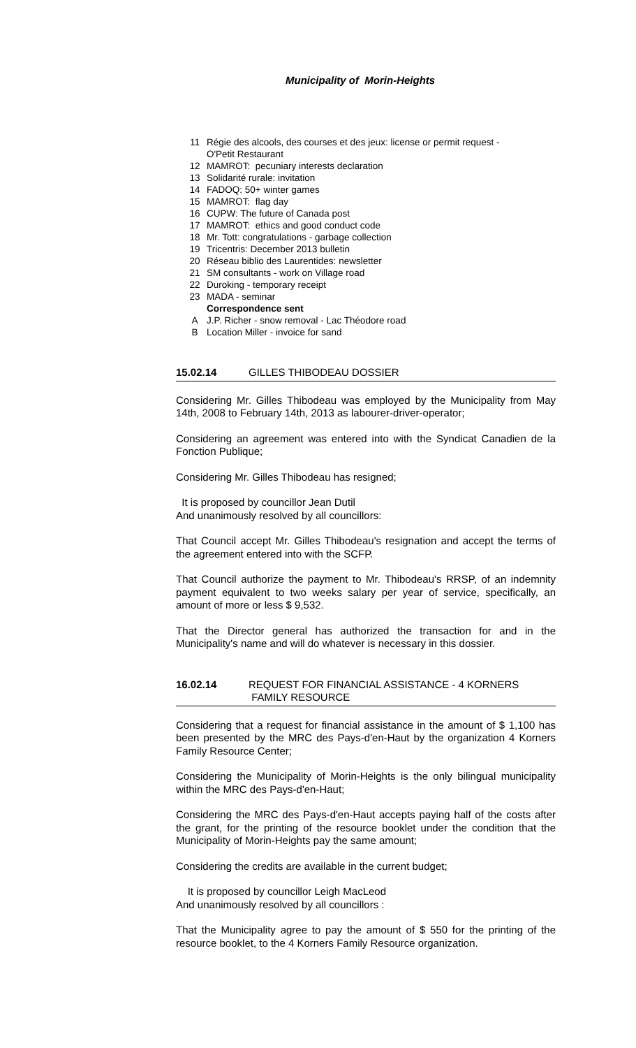Municipality of Morin-Heights
11 Régie des alcools, des courses et des jeux: license or permit request -
O'Petit Restaurant
12 MAMROT: pecuniary interests declaration
13 Solidarité rurale: invitation
14 FADOQ: 50+ winter games
15 MAMROT: flag day
16 CUPW: The future of Canada post
17 MAMROT: ethics and good conduct code
18 Mr. Tott: congratulations - garbage collection
19 Tricentris: December 2013 bulletin
20 Réseau biblio des Laurentides: newsletter
21 SM consultants - work on Village road
22 Duroking - temporary receipt
23 MADA - seminar
Correspondence sent
A J.P. Richer - snow removal - Lac Théodore road
B Location Miller - invoice for sand
15.02.14 GILLES THIBODEAU DOSSIER
Considering Mr. Gilles Thibodeau was employed by the Municipality from May 14th, 2008 to February 14th, 2013 as labourer-driver-operator;
Considering an agreement was entered into with the Syndicat Canadien de la Fonction Publique;
Considering Mr. Gilles Thibodeau has resigned;
It is proposed by councillor Jean Dutil
And unanimously resolved by all councillors:
That Council accept Mr. Gilles Thibodeau's resignation and accept the terms of the agreement entered into with the SCFP.
That Council authorize the payment to Mr. Thibodeau's RRSP, of an indemnity payment equivalent to two weeks salary per year of service, specifically, an amount of more or less $ 9,532.
That the Director general has authorized the transaction for and in the Municipality's name and will do whatever is necessary in this dossier.
16.02.14 REQUEST FOR FINANCIAL ASSISTANCE - 4 KORNERS
FAMILY RESOURCE
Considering that a request for financial assistance in the amount of $ 1,100 has been presented by the MRC des Pays-d'en-Haut by the organization 4 Korners Family Resource Center;
Considering the Municipality of Morin-Heights is the only bilingual municipality within the MRC des Pays-d'en-Haut;
Considering the MRC des Pays-d'en-Haut accepts paying half of the costs after the grant, for the printing of the resource booklet under the condition that the Municipality of Morin-Heights pay the same amount;
Considering the credits are available in the current budget;
It is proposed by councillor Leigh MacLeod
And unanimously resolved by all councillors :
That the Municipality agree to pay the amount of $ 550 for the printing of the resource booklet, to the 4 Korners Family Resource organization.